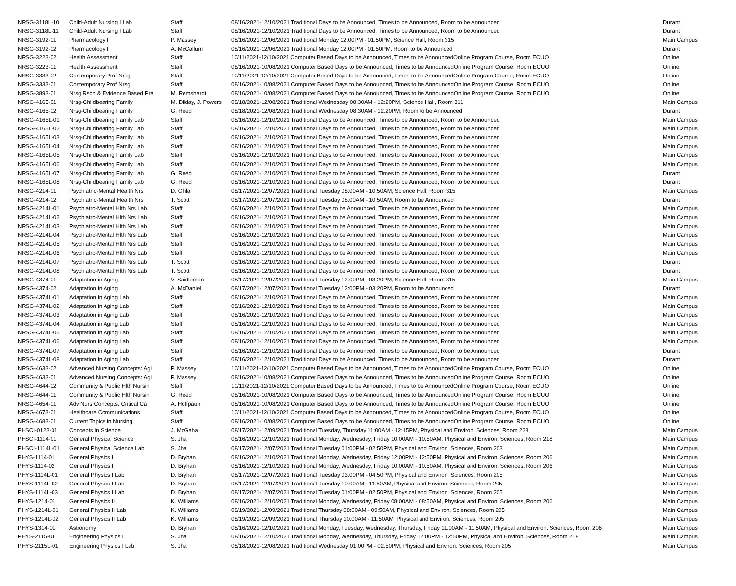| NRSG-3118L-10 | Child-Adult Nursing I Lab | Staff | 08/16/2021-12/10/2021 Traditional Days to be Announced, Times to be Announced, Room to be Announced | Durant |
| NRSG-3118L-11 | Child-Adult Nursing I Lab | Staff | 08/16/2021-12/10/2021 Traditional Days to be Announced, Times to be Announced, Room to be Announced | Durant |
| NRSG-3192-01 | Pharmacology I | P. Massey | 08/16/2021-12/06/2021 Traditional Monday 12:00PM - 01:50PM, Science Hall, Room 315 | Main Campus |
| NRSG-3192-02 | Pharmacology I | A. McCallum | 08/16/2021-12/06/2021 Traditional Monday 12:00PM - 01:50PM, Room to be Announced | Durant |
| NRSG-3223-02 | Health Assessment | Staff | 10/11/2021-12/10/2021 Computer Based Days to be Announced, Times to be AnnouncedOnline Program Course, Room ECUO | Online |
| NRSG-3223-01 | Health Assessment | Staff | 08/16/2021-10/08/2021 Computer Based Days to be Announced, Times to be AnnouncedOnline Program Course, Room ECUO | Online |
| NRSG-3333-02 | Contemporary Prof Nrsg | Staff | 10/11/2021-12/10/2021 Computer Based Days to be Announced, Times to be AnnouncedOnline Program Course, Room ECUO | Online |
| NRSG-3333-01 | Contemporary Prof Nrsg | Staff | 08/16/2021-10/08/2021 Computer Based Days to be Announced, Times to be AnnouncedOnline Program Course, Room ECUO | Online |
| NRSG-3893-01 | Nrsg Rsch & Evidence Based Pra | M. Remshardt | 08/16/2021-10/08/2021 Computer Based Days to be Announced, Times to be AnnouncedOnline Program Course, Room ECUO | Online |
| NRSG-4165-01 | Nrsg-Childbearing Family | M. Dilday, J. Powers | 08/18/2021-12/08/2021 Traditional Wednesday 08:30AM - 12:20PM, Science Hall, Room 311 | Main Campus |
| NRSG-4165-02 | Nrsg-Childbearing Family | G. Reed | 08/18/2021-12/08/2021 Traditional Wednesday 08:30AM - 12:20PM, Room to be Announced | Durant |
| NRSG-4165L-01 | Nrsg-Childbearing Family Lab | Staff | 08/16/2021-12/10/2021 Traditional Days to be Announced, Times to be Announced, Room to be Announced | Main Campus |
| NRSG-4165L-02 | Nrsg-Childbearing Family Lab | Staff | 08/16/2021-12/10/2021 Traditional Days to be Announced, Times to be Announced, Room to be Announced | Main Campus |
| NRSG-4165L-03 | Nrsg-Childbearing Family Lab | Staff | 08/16/2021-12/10/2021 Traditional Days to be Announced, Times to be Announced, Room to be Announced | Main Campus |
| NRSG-4165L-04 | Nrsg-Childbearing Family Lab | Staff | 08/16/2021-12/10/2021 Traditional Days to be Announced, Times to be Announced, Room to be Announced | Main Campus |
| NRSG-4165L-05 | Nrsg-Childbearing Family Lab | Staff | 08/16/2021-12/10/2021 Traditional Days to be Announced, Times to be Announced, Room to be Announced | Main Campus |
| NRSG-4165L-06 | Nrsg-Childbearing Family Lab | Staff | 08/16/2021-12/10/2021 Traditional Days to be Announced, Times to be Announced, Room to be Announced | Main Campus |
| NRSG-4165L-07 | Nrsg-Childbearing Family Lab | G. Reed | 08/16/2021-12/10/2021 Traditional Days to be Announced, Times to be Announced, Room to be Announced | Durant |
| NRSG-4165L-08 | Nrsg-Childbearing Family Lab | G. Reed | 08/16/2021-12/10/2021 Traditional Days to be Announced, Times to be Announced, Room to be Announced | Durant |
| NRSG-4214-01 | Psychiatric-Mental Health Nrs | D. Ollila | 08/17/2021-12/07/2021 Traditional Tuesday 08:00AM - 10:50AM, Science Hall, Room 315 | Main Campus |
| NRSG-4214-02 | Psychiatric-Mental Health Nrs | T. Scott | 08/17/2021-12/07/2021 Traditional Tuesday 08:00AM - 10:50AM, Room to be Announced | Durant |
| NRSG-4214L-01 | Psychiatrc-Mental Hlth Nrs Lab | Staff | 08/16/2021-12/10/2021 Traditional Days to be Announced, Times to be Announced, Room to be Announced | Main Campus |
| NRSG-4214L-02 | Psychiatrc-Mental Hlth Nrs Lab | Staff | 08/16/2021-12/10/2021 Traditional Days to be Announced, Times to be Announced, Room to be Announced | Main Campus |
| NRSG-4214L-03 | Psychiatrc-Mental Hlth Nrs Lab | Staff | 08/16/2021-12/10/2021 Traditional Days to be Announced, Times to be Announced, Room to be Announced | Main Campus |
| NRSG-4214L-04 | Psychiatrc-Mental Hlth Nrs Lab | Staff | 08/16/2021-12/10/2021 Traditional Days to be Announced, Times to be Announced, Room to be Announced | Main Campus |
| NRSG-4214L-05 | Psychiatrc-Mental Hlth Nrs Lab | Staff | 08/16/2021-12/10/2021 Traditional Days to be Announced, Times to be Announced, Room to be Announced | Main Campus |
| NRSG-4214L-06 | Psychiatrc-Mental Hlth Nrs Lab | Staff | 08/16/2021-12/10/2021 Traditional Days to be Announced, Times to be Announced, Room to be Announced | Main Campus |
| NRSG-4214L-07 | Psychiatrc-Mental Hlth Nrs Lab | T. Scott | 08/16/2021-12/10/2021 Traditional Days to be Announced, Times to be Announced, Room to be Announced | Durant |
| NRSG-4214L-08 | Psychiatrc-Mental Hlth Nrs Lab | T. Scott | 08/16/2021-12/10/2021 Traditional Days to be Announced, Times to be Announced, Room to be Announced | Durant |
| NRSG-4374-01 | Adaptation in Aging | V. Saidleman | 08/17/2021-12/07/2021 Traditional Tuesday 12:00PM - 03:20PM, Science Hall, Room 315 | Main Campus |
| NRSG-4374-02 | Adaptation in Aging | A. McDaniel | 08/17/2021-12/07/2021 Traditional Tuesday 12:00PM - 03:20PM, Room to be Announced | Durant |
| NRSG-4374L-01 | Adaptation in Aging Lab | Staff | 08/16/2021-12/10/2021 Traditional Days to be Announced, Times to be Announced, Room to be Announced | Main Campus |
| NRSG-4374L-02 | Adaptation in Aging Lab | Staff | 08/16/2021-12/10/2021 Traditional Days to be Announced, Times to be Announced, Room to be Announced | Main Campus |
| NRSG-4374L-03 | Adaptation in Aging Lab | Staff | 08/16/2021-12/10/2021 Traditional Days to be Announced, Times to be Announced, Room to be Announced | Main Campus |
| NRSG-4374L-04 | Adaptation in Aging Lab | Staff | 08/16/2021-12/10/2021 Traditional Days to be Announced, Times to be Announced, Room to be Announced | Main Campus |
| NRSG-4374L-05 | Adaptation in Aging Lab | Staff | 08/16/2021-12/10/2021 Traditional Days to be Announced, Times to be Announced, Room to be Announced | Main Campus |
| NRSG-4374L-06 | Adaptation in Aging Lab | Staff | 08/16/2021-12/10/2021 Traditional Days to be Announced, Times to be Announced, Room to be Announced | Main Campus |
| NRSG-4374L-07 | Adaptation in Aging Lab | Staff | 08/16/2021-12/10/2021 Traditional Days to be Announced, Times to be Announced, Room to be Announced | Durant |
| NRSG-4374L-08 | Adaptation in Aging Lab | Staff | 08/16/2021-12/10/2021 Traditional Days to be Announced, Times to be Announced, Room to be Announced | Durant |
| NRSG-4633-02 | Advanced Nursing Concepts: Agi | P. Massey | 10/11/2021-12/10/2021 Computer Based Days to be Announced, Times to be AnnouncedOnline Program Course, Room ECUO | Online |
| NRSG-4633-01 | Advanced Nursing Concepts: Agi | P. Massey | 08/16/2021-10/08/2021 Computer Based Days to be Announced, Times to be AnnouncedOnline Program Course, Room ECUO | Online |
| NRSG-4644-02 | Community & Public Hlth Nursin | Staff | 10/11/2021-12/10/2021 Computer Based Days to be Announced, Times to be AnnouncedOnline Program Course, Room ECUO | Online |
| NRSG-4644-01 | Community & Public Hlth Nursin | G. Reed | 08/16/2021-10/08/2021 Computer Based Days to be Announced, Times to be AnnouncedOnline Program Course, Room ECUO | Online |
| NRSG-4654-01 | Adv Nurs Concepts: Critical Ca | A. Hoffpauir | 08/16/2021-10/08/2021 Computer Based Days to be Announced, Times to be AnnouncedOnline Program Course, Room ECUO | Online |
| NRSG-4673-01 | Healthcare Communications | Staff | 10/11/2021-12/10/2021 Computer Based Days to be Announced, Times to be AnnouncedOnline Program Course, Room ECUO | Online |
| NRSG-4683-01 | Current Topics in Nursing | Staff | 08/16/2021-10/08/2021 Computer Based Days to be Announced, Times to be AnnouncedOnline Program Course, Room ECUO | Online |
| PHSCI-0123-01 | Concepts in Science | J. McGaha | 08/17/2021-12/09/2021 Traditional Tuesday, Thursday 11:00AM - 12:15PM, Physical and Environ. Sciences, Room 228 | Main Campus |
| PHSCI-1114-01 | General Physical Science | S. Jha | 08/16/2021-12/10/2021 Traditional Monday, Wednesday, Friday 10:00AM - 10:50AM, Physical and Environ. Sciences, Room 218 | Main Campus |
| PHSCI-1114L-01 | General Physical Science Lab | S. Jha | 08/17/2021-12/07/2021 Traditional Tuesday 01:00PM - 02:50PM, Physical and Environ. Sciences, Room 203 | Main Campus |
| PHYS-1114-01 | General Physics I | D. Bryhan | 08/16/2021-12/10/2021 Traditional Monday, Wednesday, Friday 12:00PM - 12:50PM, Physical and Environ. Sciences, Room 206 | Main Campus |
| PHYS-1114-02 | General Physics I | D. Bryhan | 08/16/2021-12/10/2021 Traditional Monday, Wednesday, Friday 10:00AM - 10:50AM, Physical and Environ. Sciences, Room 206 | Main Campus |
| PHYS-1114L-01 | General Physics I Lab | D. Bryhan | 08/17/2021-12/07/2021 Traditional Tuesday 03:00PM - 04:50PM, Physical and Environ. Sciences, Room 205 | Main Campus |
| PHYS-1114L-02 | General Physics I Lab | D. Bryhan | 08/17/2021-12/07/2021 Traditional Tuesday 10:00AM - 11:50AM, Physical and Environ. Sciences, Room 205 | Main Campus |
| PHYS-1114L-03 | General Physics I Lab | D. Bryhan | 08/17/2021-12/07/2021 Traditional Tuesday 01:00PM - 02:50PM, Physical and Environ. Sciences, Room 205 | Main Campus |
| PHYS-1214-01 | General Physics II | K. Williams | 08/16/2021-12/10/2021 Traditional Monday, Wednesday, Friday 08:00AM - 08:50AM, Physical and Environ. Sciences, Room 206 | Main Campus |
| PHYS-1214L-01 | General Physics II Lab | K. Williams | 08/19/2021-12/09/2021 Traditional Thursday 08:00AM - 09:50AM, Physical and Environ. Sciences, Room 205 | Main Campus |
| PHYS-1214L-02 | General Physics II Lab | K. Williams | 08/19/2021-12/09/2021 Traditional Thursday 10:00AM - 11:50AM, Physical and Environ. Sciences, Room 205 | Main Campus |
| PHYS-1314-01 | Astronomy | D. Bryhan | 08/16/2021-12/10/2021 Traditional Monday, Tuesday, Wednesday, Thursday, Friday 11:00AM - 11:50AM, Physical and Environ. Sciences, Room 206 | Main Campus |
| PHYS-2115-01 | Engineering Physics I | S. Jha | 08/16/2021-12/10/2021 Traditional Monday, Wednesday, Thursday, Friday 12:00PM - 12:50PM, Physical and Environ. Sciences, Room 218 | Main Campus |
| PHYS-2115L-01 | Engineering Physics I Lab | S. Jha | 08/18/2021-12/08/2021 Traditional Wednesday 01:00PM - 02:50PM, Physical and Environ. Sciences, Room 205 | Main Campus |